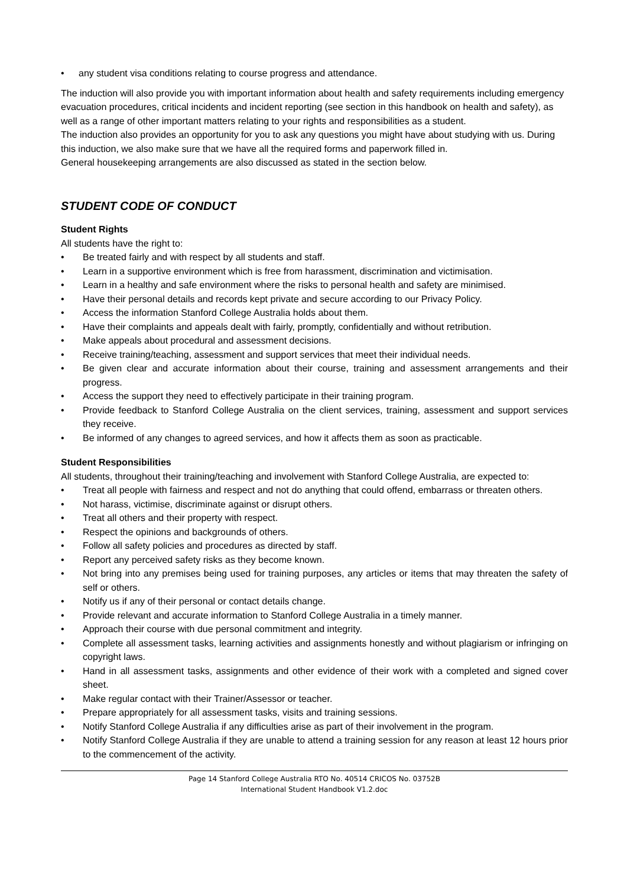• any student visa conditions relating to course progress and attendance.
The induction will also provide you with important information about health and safety requirements including emergency evacuation procedures, critical incidents and incident reporting (see section in this handbook on health and safety), as well as a range of other important matters relating to your rights and responsibilities as a student.
The induction also provides an opportunity for you to ask any questions you might have about studying with us. During this induction, we also make sure that we have all the required forms and paperwork filled in.
General housekeeping arrangements are also discussed as stated in the section below.
STUDENT CODE OF CONDUCT
Student Rights
All students have the right to:
• Be treated fairly and with respect by all students and staff.
• Learn in a supportive environment which is free from harassment, discrimination and victimisation.
• Learn in a healthy and safe environment where the risks to personal health and safety are minimised.
• Have their personal details and records kept private and secure according to our Privacy Policy.
• Access the information Stanford College Australia holds about them.
• Have their complaints and appeals dealt with fairly, promptly, confidentially and without retribution.
• Make appeals about procedural and assessment decisions.
• Receive training/teaching, assessment and support services that meet their individual needs.
• Be given clear and accurate information about their course, training and assessment arrangements and their progress.
• Access the support they need to effectively participate in their training program.
• Provide feedback to Stanford College Australia on the client services, training, assessment and support services they receive.
• Be informed of any changes to agreed services, and how it affects them as soon as practicable.
Student Responsibilities
All students, throughout their training/teaching and involvement with Stanford College Australia, are expected to:
• Treat all people with fairness and respect and not do anything that could offend, embarrass or threaten others.
• Not harass, victimise, discriminate against or disrupt others.
• Treat all others and their property with respect.
• Respect the opinions and backgrounds of others.
• Follow all safety policies and procedures as directed by staff.
• Report any perceived safety risks as they become known.
• Not bring into any premises being used for training purposes, any articles or items that may threaten the safety of self or others.
• Notify us if any of their personal or contact details change.
• Provide relevant and accurate information to Stanford College Australia in a timely manner.
• Approach their course with due personal commitment and integrity.
• Complete all assessment tasks, learning activities and assignments honestly and without plagiarism or infringing on copyright laws.
• Hand in all assessment tasks, assignments and other evidence of their work with a completed and signed cover sheet.
• Make regular contact with their Trainer/Assessor or teacher.
• Prepare appropriately for all assessment tasks, visits and training sessions.
• Notify Stanford College Australia if any difficulties arise as part of their involvement in the program.
• Notify Stanford College Australia if they are unable to attend a training session for any reason at least 12 hours prior to the commencement of the activity.
Page 14 Stanford College Australia RTO No. 40514 CRICOS No. 03752B
International Student Handbook V1.2.doc